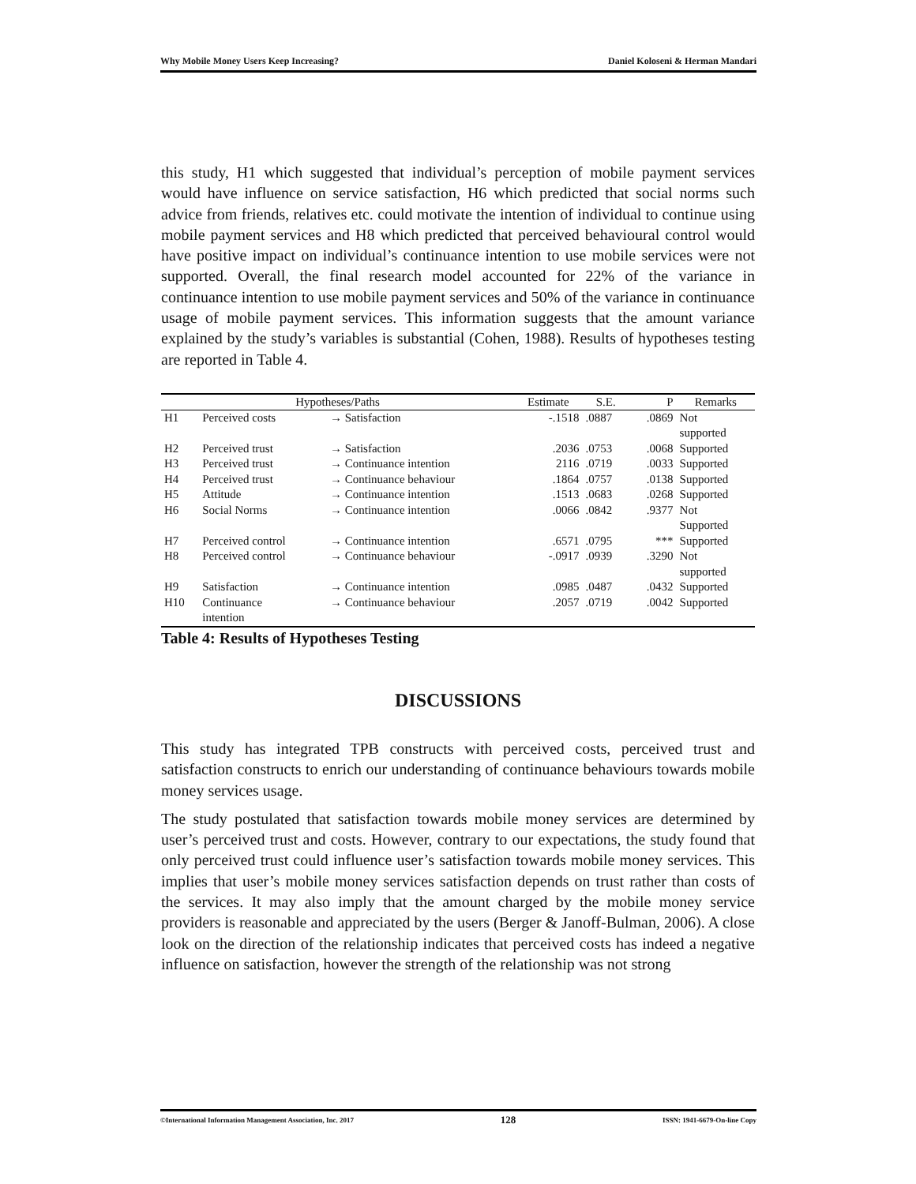Why Mobile Money Users Keep Increasing? Daniel Koloseni & Herman Mandari
this study, H1 which suggested that individual’s perception of mobile payment services would have influence on service satisfaction, H6 which predicted that social norms such advice from friends, relatives etc. could motivate the intention of individual to continue using mobile payment services and H8 which predicted that perceived behavioural control would have positive impact on individual’s continuance intention to use mobile services were not supported. Overall, the final research model accounted for 22% of the variance in continuance intention to use mobile payment services and 50% of the variance in continuance usage of mobile payment services. This information suggests that the amount variance explained by the study’s variables is substantial (Cohen, 1988). Results of hypotheses testing are reported in Table 4.
| Hypotheses/Paths | | | Estimate | S.E. | P | Remarks |
| --- | --- | --- | --- | --- | --- | --- |
| H1 | Perceived costs | → Satisfaction | -.1518 | .0887 | .0869 | Not supported |
| H2 | Perceived trust | → Satisfaction | .2036 | .0753 | .0068 | Supported |
| H3 | Perceived trust | → Continuance intention | 2116 | .0719 | .0033 | Supported |
| H4 | Perceived trust | → Continuance behaviour | .1864 | .0757 | .0138 | Supported |
| H5 | Attitude | → Continuance intention | .1513 | .0683 | .0268 | Supported |
| H6 | Social Norms | → Continuance intention | .0066 | .0842 | .9377 | Not Supported |
| H7 | Perceived control | → Continuance intention | .6571 | .0795 | *** | Supported |
| H8 | Perceived control | → Continuance behaviour | -.0917 | .0939 | .3290 | Not supported |
| H9 | Satisfaction | → Continuance intention | .0985 | .0487 | .0432 | Supported |
| H10 | Continuance intention | → Continuance behaviour | .2057 | .0719 | .0042 | Supported |
Table 4: Results of Hypotheses Testing
DISCUSSIONS
This study has integrated TPB constructs with perceived costs, perceived trust and satisfaction constructs to enrich our understanding of continuance behaviours towards mobile money services usage.
The study postulated that satisfaction towards mobile money services are determined by user’s perceived trust and costs. However, contrary to our expectations, the study found that only perceived trust could influence user’s satisfaction towards mobile money services. This implies that user’s mobile money services satisfaction depends on trust rather than costs of the services. It may also imply that the amount charged by the mobile money service providers is reasonable and appreciated by the users (Berger & Janoff-Bulman, 2006). A close look on the direction of the relationship indicates that perceived costs has indeed a negative influence on satisfaction, however the strength of the relationship was not strong
©International Information Management Association, Inc. 2017 128 ISSN: 1941-6679-On-line Copy